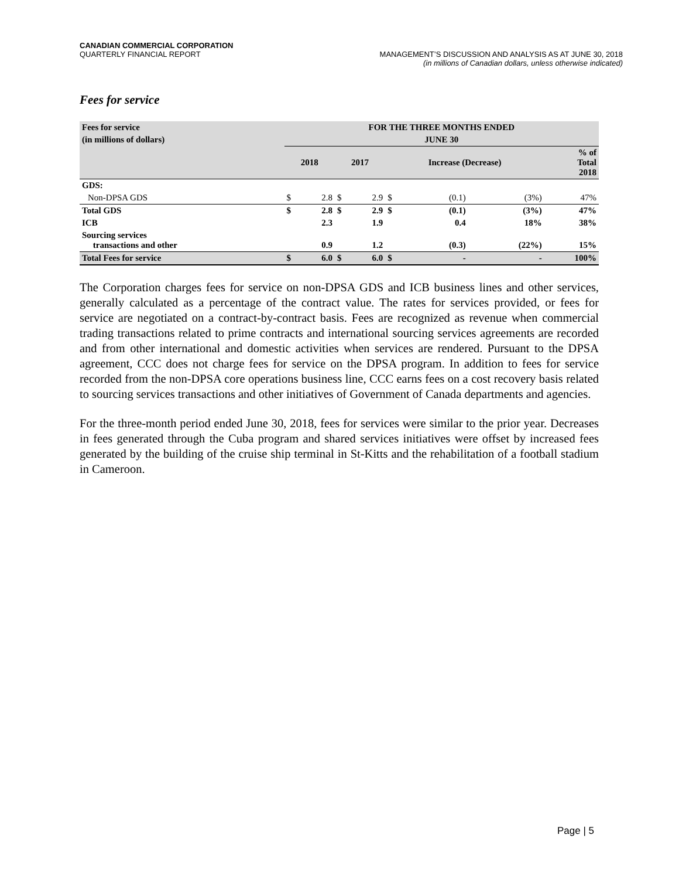CANADIAN COMMERCIAL CORPORATION
QUARTERLY FINANCIAL REPORT
MANAGEMENT’S DISCUSSION AND ANALYSIS AS AT JUNE 30, 2018
(in millions of Canadian dollars, unless otherwise indicated)
Fees for service
| Fees for service | FOR THE THREE MONTHS ENDED | | | | | | | |
| (in millions of dollars) | JUNE 30 | | | | | | | |
| | 2018 | | 2017 | | Increase (Decrease) | | | % of Total 2018 |
| GDS: | | | | | | | | |
| Non-DPSA GDS | $ | 2.8 | $ | 2.9 | $ | (0.1) | (3%) | 47% |
| Total GDS | $ | 2.8 | $ | 2.9 | $ | (0.1) | (3%) | 47% |
| ICB | | 2.3 | | 1.9 | | 0.4 | 18% | 38% |
| Sourcing services transactions and other | | 0.9 | | 1.2 | | (0.3) | (22%) | 15% |
| Total Fees for service | $ | 6.0 | $ | 6.0 | $ | - | - | 100% |
The Corporation charges fees for service on non-DPSA GDS and ICB business lines and other services, generally calculated as a percentage of the contract value. The rates for services provided, or fees for service are negotiated on a contract-by-contract basis. Fees are recognized as revenue when commercial trading transactions related to prime contracts and international sourcing services agreements are recorded and from other international and domestic activities when services are rendered. Pursuant to the DPSA agreement, CCC does not charge fees for service on the DPSA program. In addition to fees for service recorded from the non-DPSA core operations business line, CCC earns fees on a cost recovery basis related to sourcing services transactions and other initiatives of Government of Canada departments and agencies.
For the three-month period ended June 30, 2018, fees for services were similar to the prior year. Decreases in fees generated through the Cuba program and shared services initiatives were offset by increased fees generated by the building of the cruise ship terminal in St-Kitts and the rehabilitation of a football stadium in Cameroon.
Page | 5